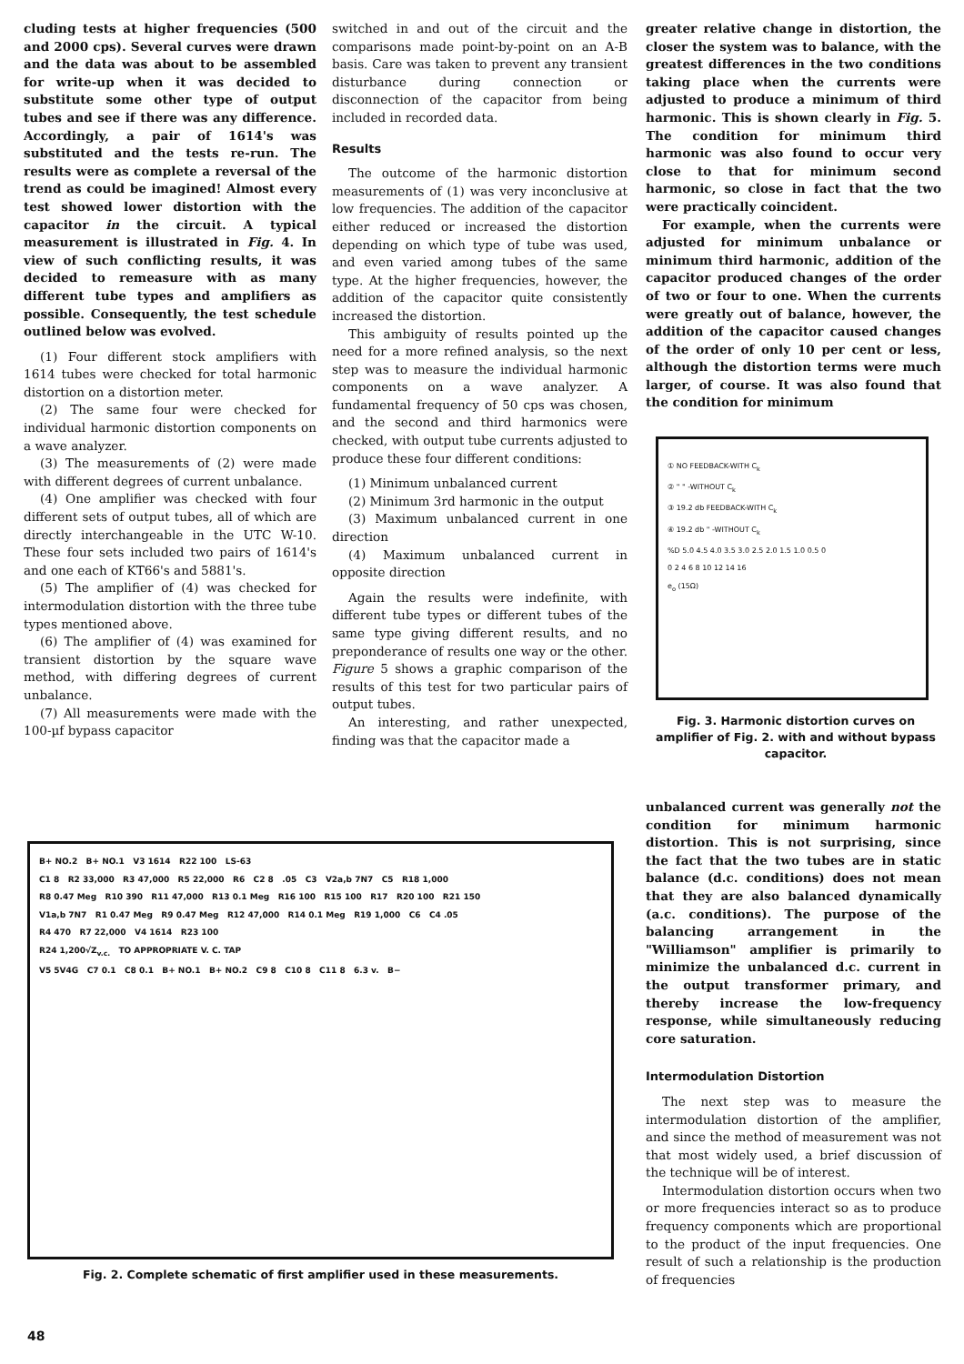cluding tests at higher frequencies (500 and 2000 cps). Several curves were drawn and the data was about to be assembled for write-up when it was decided to substitute some other type of output tubes and see if there was any difference. Accordingly, a pair of 1614's was substituted and the tests re-run. The results were as complete a reversal of the trend as could be imagined! Almost every test showed lower distortion with the capacitor in the circuit. A typical measurement is illustrated in Fig. 4. In view of such conflicting results, it was decided to remeasure with as many different tube types and amplifiers as possible. Consequently, the test schedule outlined below was evolved.
(1) Four different stock amplifiers with 1614 tubes were checked for total harmonic distortion on a distortion meter.
(2) The same four were checked for individual harmonic distortion components on a wave analyzer.
(3) The measurements of (2) were made with different degrees of current unbalance.
(4) One amplifier was checked with four different sets of output tubes, all of which are directly interchangeable in the UTC W-10. These four sets included two pairs of 1614's and one each of KT66's and 5881's.
(5) The amplifier of (4) was checked for intermodulation distortion with the three tube types mentioned above.
(6) The amplifier of (4) was examined for transient distortion by the square wave method, with differing degrees of current unbalance.
(7) All measurements were made with the 100-µf bypass capacitor
switched in and out of the circuit and the comparisons made point-by-point on an A-B basis. Care was taken to prevent any transient disturbance during connection or disconnection of the capacitor from being included in recorded data.
Results
The outcome of the harmonic distortion measurements of (1) was very inconclusive at low frequencies. The addition of the capacitor either reduced or increased the distortion depending on which type of tube was used, and even varied among tubes of the same type. At the higher frequencies, however, the addition of the capacitor quite consistently increased the distortion.
This ambiguity of results pointed up the need for a more refined analysis, so the next step was to measure the individual harmonic components on a wave analyzer. A fundamental frequency of 50 cps was chosen, and the second and third harmonics were checked, with output tube currents adjusted to produce these four different conditions:
(1) Minimum unbalanced current
(2) Minimum 3rd harmonic in the output
(3) Maximum unbalanced current in one direction
(4) Maximum unbalanced current in opposite direction
Again the results were indefinite, with different tube types or different tubes of the same type giving different results, and no preponderance of results one way or the other. Figure 5 shows a graphic comparison of the results of this test for two particular pairs of output tubes.
An interesting, and rather unexpected, finding was that the capacitor made a
greater relative change in distortion, the closer the system was to balance, with the greatest differences in the two conditions taking place when the currents were adjusted to produce a minimum of third harmonic. This is shown clearly in Fig. 5. The condition for minimum third harmonic was also found to occur very close to that for minimum second harmonic, so close in fact that the two were practically coincident.
For example, when the currents were adjusted for minimum unbalance or minimum third harmonic, addition of the capacitor produced changes of the order of two or four to one. When the currents were greatly out of balance, however, the addition of the capacitor caused changes of the order of only 10 per cent or less, although the distortion terms were much larger, of course. It was also found that the condition for minimum
① NO FEEDBACK-WITH C<sub>k</sub>
② " " -WITHOUT C<sub>k</sub>
③ 19.2 db FEEDBACK-WITH C<sub>k</sub>
④ 19.2 db " -WITHOUT C<sub>k</sub>
%D 5.0 4.5 4.0 3.5 3.0 2.5 2.0 1.5 1.0 0.5 0
0 2 4 6 8 10 12 14 16
e<sub>o</sub> (15Ω)
Fig. 3. Harmonic distortion curves on amplifier of Fig. 2. with and without bypass capacitor.
unbalanced current was generally not the condition for minimum harmonic distortion. This is not surprising, since the fact that the two tubes are in static balance (d.c. conditions) does not mean that they are also balanced dynamically (a.c. conditions). The purpose of the balancing arrangement in the "Williamson" amplifier is primarily to minimize the unbalanced d.c. current in the output transformer primary, and thereby increase the low-frequency response, while simultaneously reducing core saturation.
Intermodulation Distortion
The next step was to measure the intermodulation distortion of the amplifier, and since the method of measurement was not that most widely used, a brief discussion of the technique will be of interest.
Intermodulation distortion occurs when two or more frequencies interact so as to produce frequency components which are proportional to the product of the input frequencies. One result of such a relationship is the production of frequencies
B+ NO.2 B+ NO.1 V3 1614 R22 100 LS-63
C1 8 R2 33,000 R3 47,000 R5 22,000 R6 C2 8 .05 C3 V2a,b 7N7 C5 R18 1,000
R8 0.47 Meg R10 390 R11 47,000 R13 0.1 Meg R16 100 R15 100 R17 R20 100 R21 150
V1a,b 7N7 R1 0.47 Meg R9 0.47 Meg R12 47,000 R14 0.1 Meg R19 1,000 C6 C4 .05
R4 470 R7 22,000 V4 1614 R23 100
R24 1,200√Z<sub>v.c.</sub> TO APPROPRIATE V. C. TAP
V5 5V4G C7 0.1 C8 0.1 B+ NO.1 B+ NO.2 C9 8 C10 8 C11 8 6.3 v. B−
Fig. 2. Complete schematic of first amplifier used in these measurements.
48